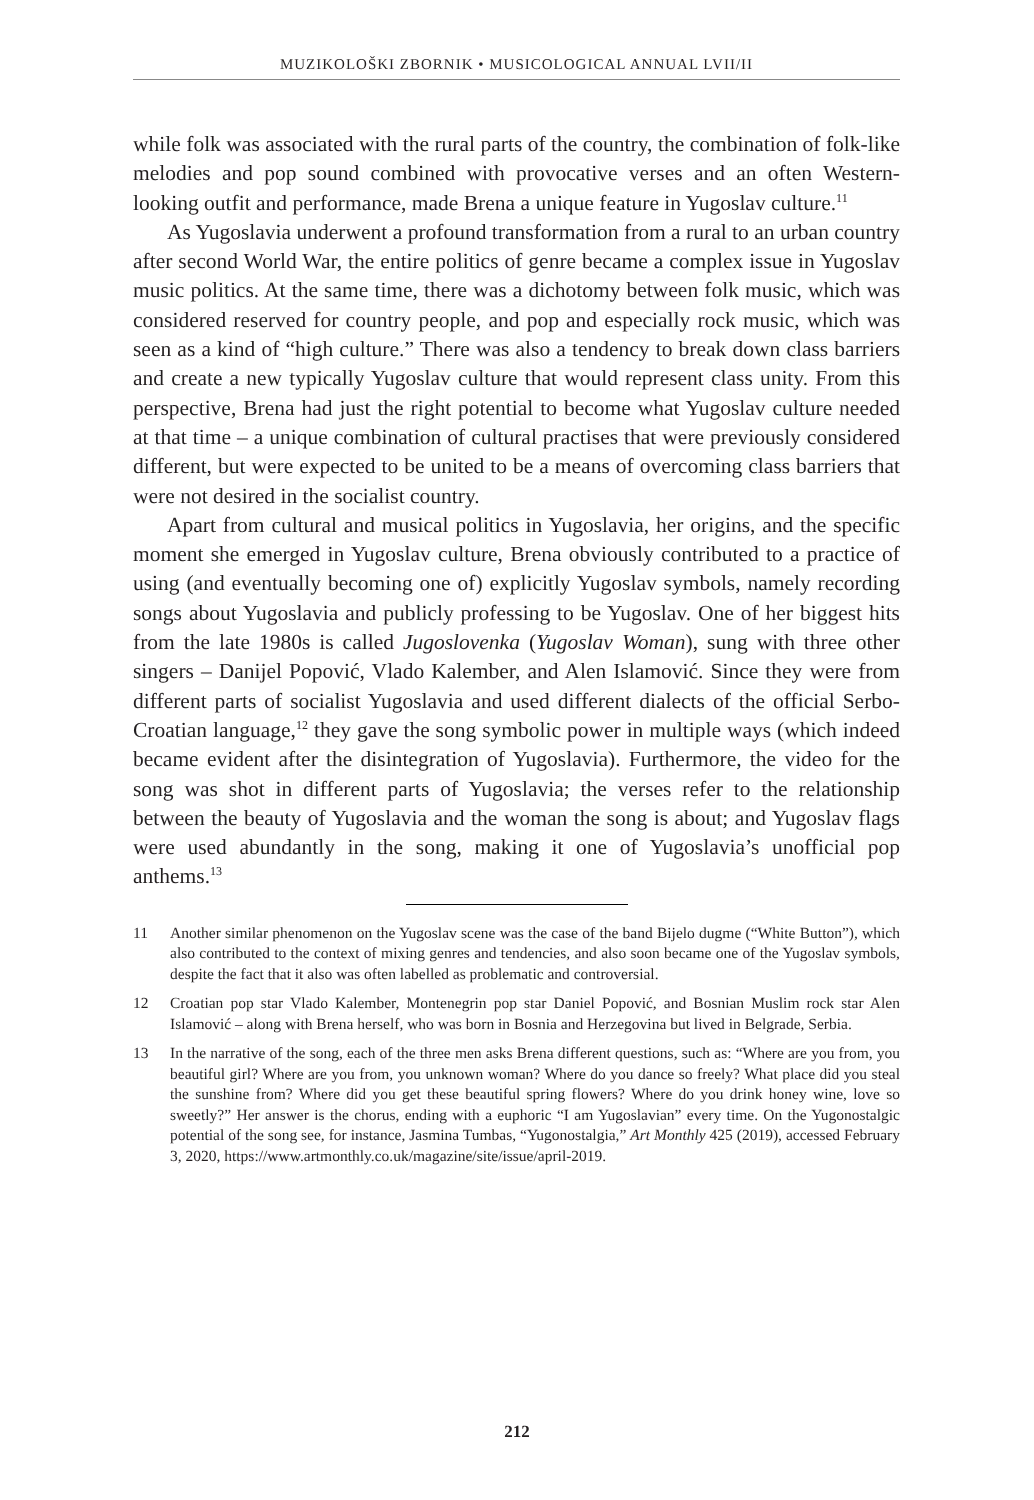MUZIKOLOŠKI ZBORNIK • MUSICOLOGICAL ANNUAL LVII/II
while folk was associated with the rural parts of the country, the combination of folk-like melodies and pop sound combined with provocative verses and an often Western-looking outfit and performance, made Brena a unique feature in Yugoslav culture.<sup>11</sup>
As Yugoslavia underwent a profound transformation from a rural to an urban country after second World War, the entire politics of genre became a complex issue in Yugoslav music politics. At the same time, there was a dichotomy between folk music, which was considered reserved for country people, and pop and especially rock music, which was seen as a kind of “high culture.” There was also a tendency to break down class barriers and create a new typically Yugoslav culture that would represent class unity. From this perspective, Brena had just the right potential to become what Yugoslav culture needed at that time – a unique combination of cultural practises that were previously considered different, but were expected to be united to be a means of overcoming class barriers that were not desired in the socialist country.
Apart from cultural and musical politics in Yugoslavia, her origins, and the specific moment she emerged in Yugoslav culture, Brena obviously contributed to a practice of using (and eventually becoming one of) explicitly Yugoslav symbols, namely recording songs about Yugoslavia and publicly professing to be Yugoslav. One of her biggest hits from the late 1980s is called Jugoslovenka (Yugoslav Woman), sung with three other singers – Danijel Popović, Vlado Kalember, and Alen Islamović. Since they were from different parts of socialist Yugoslavia and used different dialects of the official Serbo-Croatian language,<sup>12</sup> they gave the song symbolic power in multiple ways (which indeed became evident after the disintegration of Yugoslavia). Furthermore, the video for the song was shot in different parts of Yugoslavia; the verses refer to the relationship between the beauty of Yugoslavia and the woman the song is about; and Yugoslav flags were used abundantly in the song, making it one of Yugoslavia’s unofficial pop anthems.<sup>13</sup>
11 Another similar phenomenon on the Yugoslav scene was the case of the band Bijelo dugme (“White Button”), which also contributed to the context of mixing genres and tendencies, and also soon became one of the Yugoslav symbols, despite the fact that it also was often labelled as problematic and controversial.
12 Croatian pop star Vlado Kalember, Montenegrin pop star Daniel Popović, and Bosnian Muslim rock star Alen Islamović – along with Brena herself, who was born in Bosnia and Herzegovina but lived in Belgrade, Serbia.
13 In the narrative of the song, each of the three men asks Brena different questions, such as: “Where are you from, you beautiful girl? Where are you from, you unknown woman? Where do you dance so freely? What place did you steal the sunshine from? Where did you get these beautiful spring flowers? Where do you drink honey wine, love so sweetly?” Her answer is the chorus, ending with a euphoric “I am Yugoslavian” every time. On the Yugonostalgic potential of the song see, for instance, Jasmina Tumbas, “Yugonostalgia,” Art Monthly 425 (2019), accessed February 3, 2020, https://www.artmonthly.co.uk/magazine/site/issue/april-2019.
212